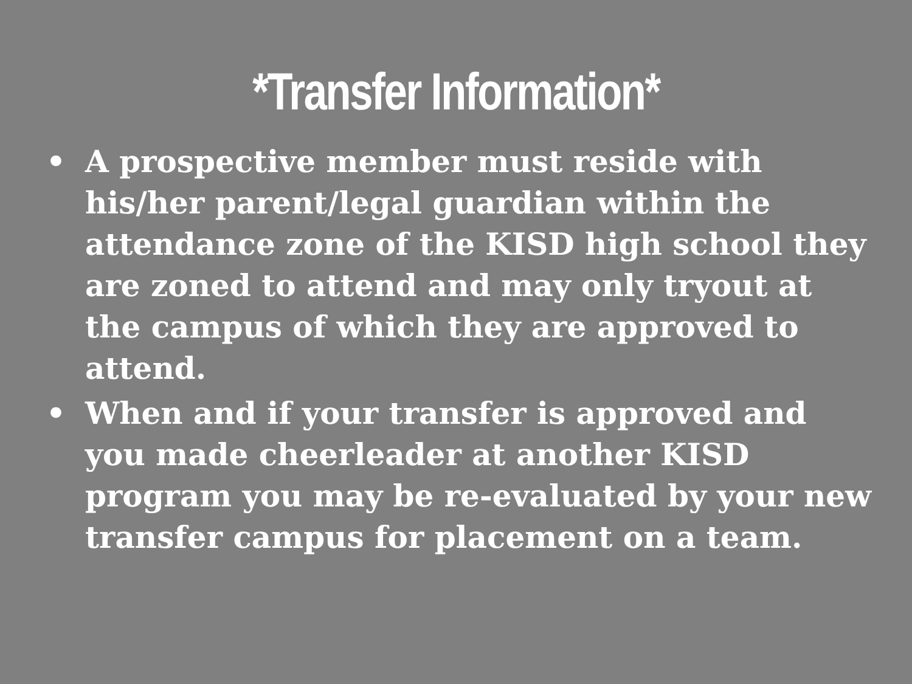*Transfer Information*
• A prospective member must reside with his/her parent/legal guardian within the attendance zone of the KISD high school they are zoned to attend and may only tryout at the campus of which they are approved to attend.
• When and if your transfer is approved and you made cheerleader at another KISD program you may be re-evaluated by your new transfer campus for placement on a team.